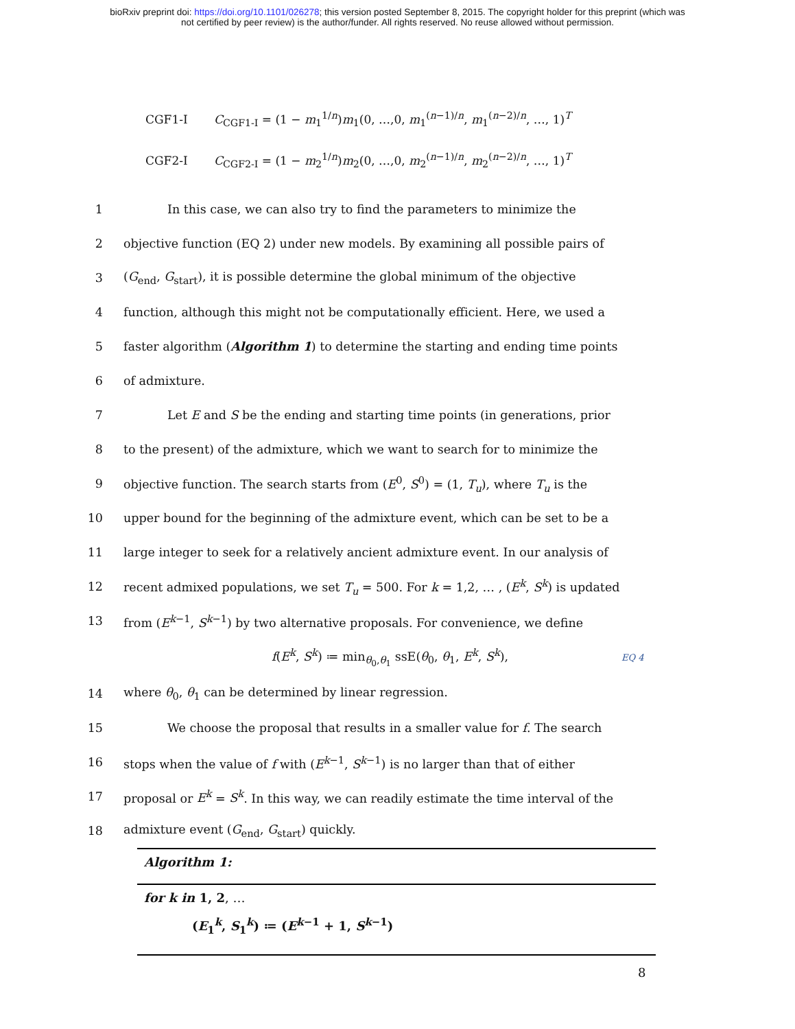bioRxiv preprint doi: https://doi.org/10.1101/026278; this version posted September 8, 2015. The copyright holder for this preprint (which was
not certified by peer review) is the author/funder. All rights reserved. No reuse allowed without permission.
CGF1-I C<sub>CGF1-I</sub> = (1 − m<sub>1</sub><sup>1/n</sup>)m<sub>1</sub>(0, …,0, m<sub>1</sub><sup>(n−1)/n</sup>, m<sub>1</sub><sup>(n−2)/n</sup>, …, 1)<sup>T</sup>
CGF2-I C<sub>CGF2-I</sub> = (1 − m<sub>2</sub><sup>1/n</sup>)m<sub>2</sub>(0, …,0, m<sub>2</sub><sup>(n−1)/n</sup>, m<sub>2</sub><sup>(n−2)/n</sup>, …, 1)<sup>T</sup>
1 In this case, we can also try to find the parameters to minimize the
2 objective function (EQ 2) under new models. By examining all possible pairs of
3 (G<sub>end</sub>, G<sub>start</sub>), it is possible determine the global minimum of the objective
4 function, although this might not be computationally efficient. Here, we used a
5 faster algorithm (Algorithm 1) to determine the starting and ending time points
6 of admixture.
7 Let E and S be the ending and starting time points (in generations, prior
8 to the present) of the admixture, which we want to search for to minimize the
9 objective function. The search starts from (E<sup>0</sup>, S<sup>0</sup>) = (1, T<sub>u</sub>), where T<sub>u</sub> is the
10 upper bound for the beginning of the admixture event, which can be set to be a
11 large integer to seek for a relatively ancient admixture event. In our analysis of
12 recent admixed populations, we set T<sub>u</sub> = 500. For k = 1,2, … , (E<sup>k</sup>, S<sup>k</sup>) is updated
13 from (E<sup>k−1</sup>, S<sup>k−1</sup>) by two alternative proposals. For convenience, we define
f(E<sup>k</sup>, S<sup>k</sup>) ≔ min<sub>θ<sub>0</sub>,θ<sub>1</sub></sub> ssE(θ<sub>0</sub>, θ<sub>1</sub>, E<sup>k</sup>, S<sup>k</sup>), EQ 4
14 where θ<sub>0</sub>, θ<sub>1</sub> can be determined by linear regression.
15 We choose the proposal that results in a smaller value for f. The search
16 stops when the value of f with (E<sup>k−1</sup>, S<sup>k−1</sup>) is no larger than that of either
17 proposal or E<sup>k</sup> = S<sup>k</sup>. In this way, we can readily estimate the time interval of the
18 admixture event (G<sub>end</sub>, G<sub>start</sub>) quickly.
Algorithm 1:
for k in 1, 2, …
(E<sub>1</sub><sup>k</sup>, S<sub>1</sub><sup>k</sup>) ≔ (E<sup>k−1</sup> + 1, S<sup>k−1</sup>)
8